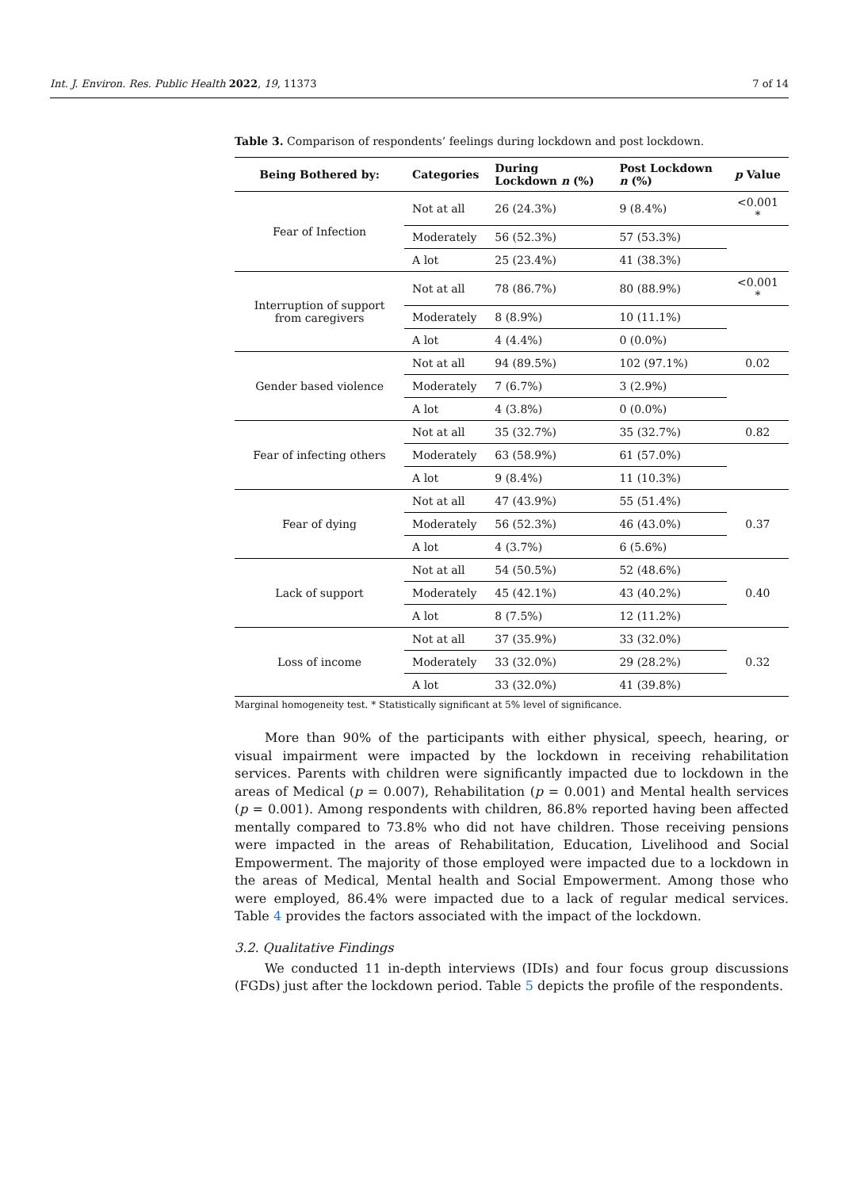Int. J. Environ. Res. Public Health 2022, 19, 11373 7 of 14
Table 3. Comparison of respondents’ feelings during lockdown and post lockdown.
| Being Bothered by: | Categories | During Lockdown n (%) | Post Lockdown n (%) | p Value |
| --- | --- | --- | --- | --- |
| Fear of Infection | Not at all | 26 (24.3%) | 9 (8.4%) | <0.001 * |
| | Moderately | 56 (52.3%) | 57 (53.3%) | |
| | A lot | 25 (23.4%) | 41 (38.3%) | |
| Interruption of support from caregivers | Not at all | 78 (86.7%) | 80 (88.9%) | <0.001 * |
| | Moderately | 8 (8.9%) | 10 (11.1%) | |
| | A lot | 4 (4.4%) | 0 (0.0%) | |
| Gender based violence | Not at all | 94 (89.5%) | 102 (97.1%) | 0.02 |
| | Moderately | 7 (6.7%) | 3 (2.9%) | |
| | A lot | 4 (3.8%) | 0 (0.0%) | |
| Fear of infecting others | Not at all | 35 (32.7%) | 35 (32.7%) | 0.82 |
| | Moderately | 63 (58.9%) | 61 (57.0%) | |
| | A lot | 9 (8.4%) | 11 (10.3%) | |
| Fear of dying | Not at all | 47 (43.9%) | 55 (51.4%) | 0.37 |
| | Moderately | 56 (52.3%) | 46 (43.0%) | |
| | A lot | 4 (3.7%) | 6 (5.6%) | |
| Lack of support | Not at all | 54 (50.5%) | 52 (48.6%) | 0.40 |
| | Moderately | 45 (42.1%) | 43 (40.2%) | |
| | A lot | 8 (7.5%) | 12 (11.2%) | |
| Loss of income | Not at all | 37 (35.9%) | 33 (32.0%) | 0.32 |
| | Moderately | 33 (32.0%) | 29 (28.2%) | |
| | A lot | 33 (32.0%) | 41 (39.8%) | |
Marginal homogeneity test. * Statistically significant at 5% level of significance.
More than 90% of the participants with either physical, speech, hearing, or visual impairment were impacted by the lockdown in receiving rehabilitation services. Parents with children were significantly impacted due to lockdown in the areas of Medical (p = 0.007), Rehabilitation (p = 0.001) and Mental health services (p = 0.001). Among respondents with children, 86.8% reported having been affected mentally compared to 73.8% who did not have children. Those receiving pensions were impacted in the areas of Rehabilitation, Education, Livelihood and Social Empowerment. The majority of those employed were impacted due to a lockdown in the areas of Medical, Mental health and Social Empowerment. Among those who were employed, 86.4% were impacted due to a lack of regular medical services. Table 4 provides the factors associated with the impact of the lockdown.
3.2. Qualitative Findings
We conducted 11 in-depth interviews (IDIs) and four focus group discussions (FGDs) just after the lockdown period. Table 5 depicts the profile of the respondents.